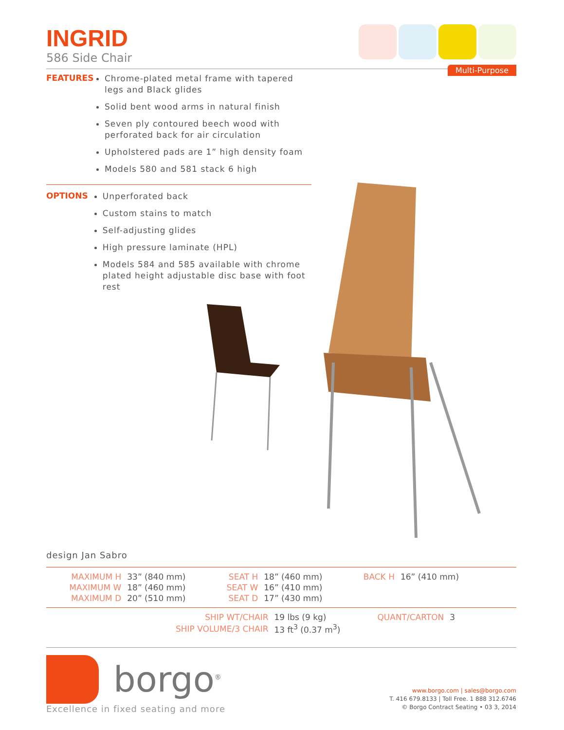INGRID
586 Side Chair
Multi-Purpose
FEATURES
Chrome-plated metal frame with tapered legs and Black glides
Solid bent wood arms in natural finish
Seven ply contoured beech wood with perforated back for air circulation
Upholstered pads are 1” high density foam
Models 580 and 581 stack 6 high
OPTIONS
Unperforated back
Custom stains to match
Self-adjusting glides
High pressure laminate (HPL)
Models 584 and 585 available with chrome plated height adjustable disc base with foot rest
design Jan Sabro
| MAXIMUM H | 33” (840 mm) | SEAT H | 18” (460 mm) | BACK H | 16” (410 mm) |
| MAXIMUM W | 18” (460 mm) | SEAT W | 16” (410 mm) | | |
| MAXIMUM D | 20” (510 mm) | SEAT D | 17” (430 mm) | | |
| SHIP WT/CHAIR | 19 lbs (9 kg) | QUANT/CARTON | 3 |
| SHIP VOLUME/3 CHAIR | 13 ft<sup>3</sup> (0.37 m<sup>3</sup>) | | |
borgo<sup>®</sup>
Excellence in fixed seating and more
www.borgo.com | sales@borgo.com
T. 416 679.8133 | Toll Free. 1 888 312.6746
© Borgo Contract Seating • 03 3, 2014